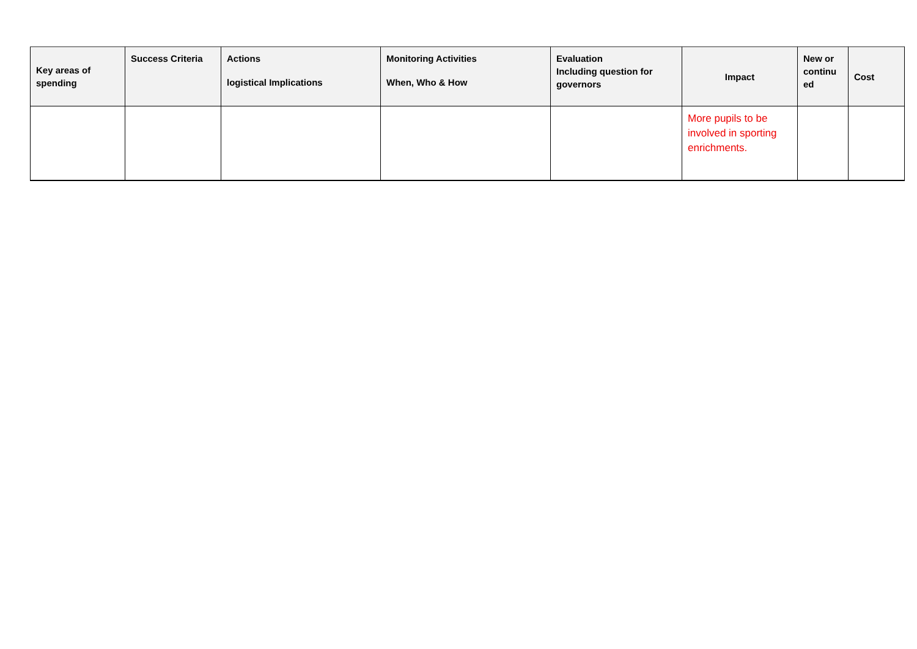| Key areas of spending | Success Criteria | Actions logistical Implications | Monitoring Activities When, Who & How | Evaluation Including question for governors | Impact | New or continu ed | Cost |
| --- | --- | --- | --- | --- | --- | --- | --- |
| | | | | | More pupils to be involved in sporting enrichments. | | |